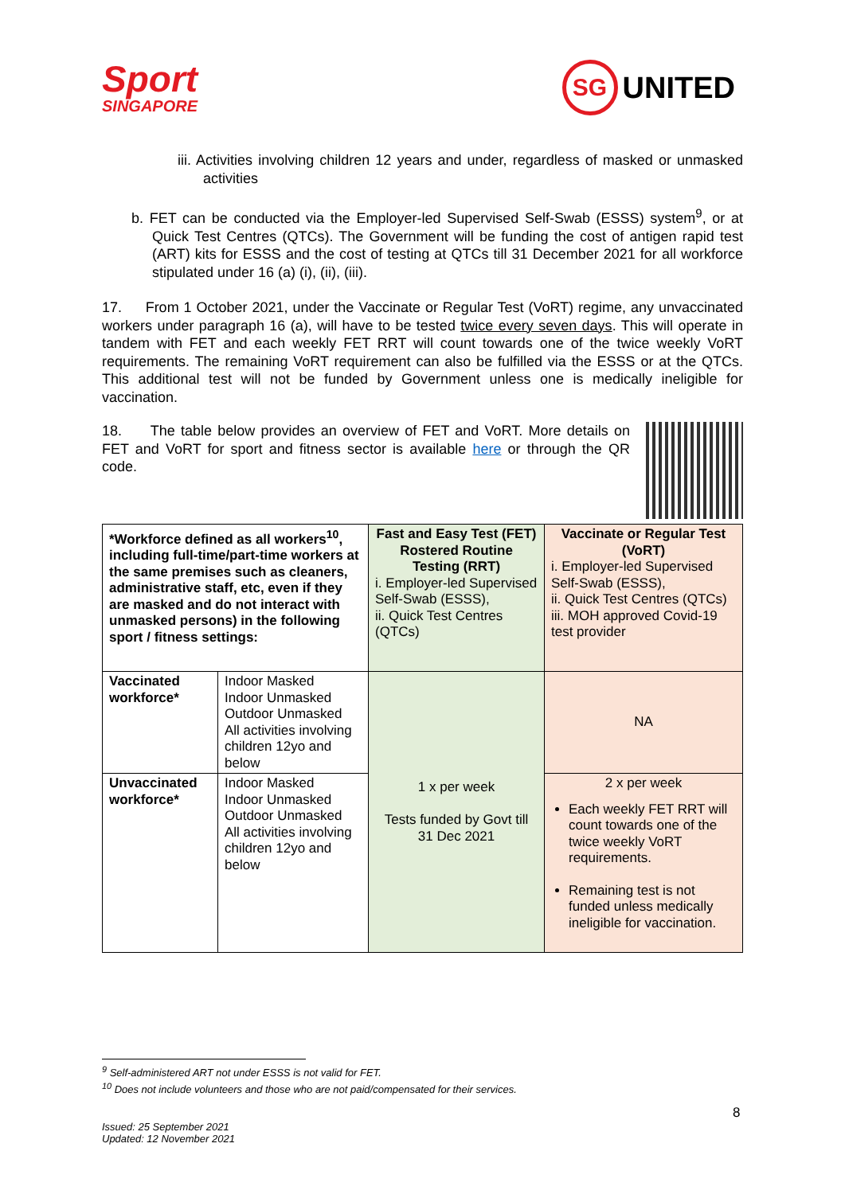Sport
SINGAPORE
SG UNITED
iii. Activities involving children 12 years and under, regardless of masked or unmasked activities
b. FET can be conducted via the Employer-led Supervised Self-Swab (ESSS) system<sup>9</sup>, or at Quick Test Centres (QTCs). The Government will be funding the cost of antigen rapid test (ART) kits for ESSS and the cost of testing at QTCs till 31 December 2021 for all workforce stipulated under 16 (a) (i), (ii), (iii).
17. From 1 October 2021, under the Vaccinate or Regular Test (VoRT) regime, any unvaccinated workers under paragraph 16 (a), will have to be tested twice every seven days. This will operate in tandem with FET and each weekly FET RRT will count towards one of the twice weekly VoRT requirements. The remaining VoRT requirement can also be fulfilled via the ESSS or at the QTCs. This additional test will not be funded by Government unless one is medically ineligible for vaccination.
18. The table below provides an overview of FET and VoRT. More details on FET and VoRT for sport and fitness sector is available here or through the QR code.
| *Workforce defined as all workers<sup>10</sup>, including full-time/part-time workers at the same premises such as cleaners, administrative staff, etc, even if they are masked and do not interact with unmasked persons) in the following sport / fitness settings: | | Fast and Easy Test (FET) Rostered Routine Testing (RRT) i. Employer-led Supervised Self-Swab (ESSS), ii. Quick Test Centres (QTCs) | Vaccinate or Regular Test (VoRT) i. Employer-led Supervised Self-Swab (ESSS), ii. Quick Test Centres (QTCs) iii. MOH approved Covid-19 test provider |
| Vaccinated workforce* | Indoor Masked Indoor Unmasked Outdoor Unmasked All activities involving children 12yo and below | 1 x per week Tests funded by Govt till 31 Dec 2021 | NA |
| Unvaccinated workforce* | Indoor Masked Indoor Unmasked Outdoor Unmasked All activities involving children 12yo and below | | 2 x per week Each weekly FET RRT will count towards one of the twice weekly VoRT requirements. Remaining test is not funded unless medically ineligible for vaccination. |
<sup>9</sup> Self-administered ART not under ESSS is not valid for FET.
<sup>10</sup> Does not include volunteers and those who are not paid/compensated for their services.
8
Issued: 25 September 2021
Updated: 12 November 2021